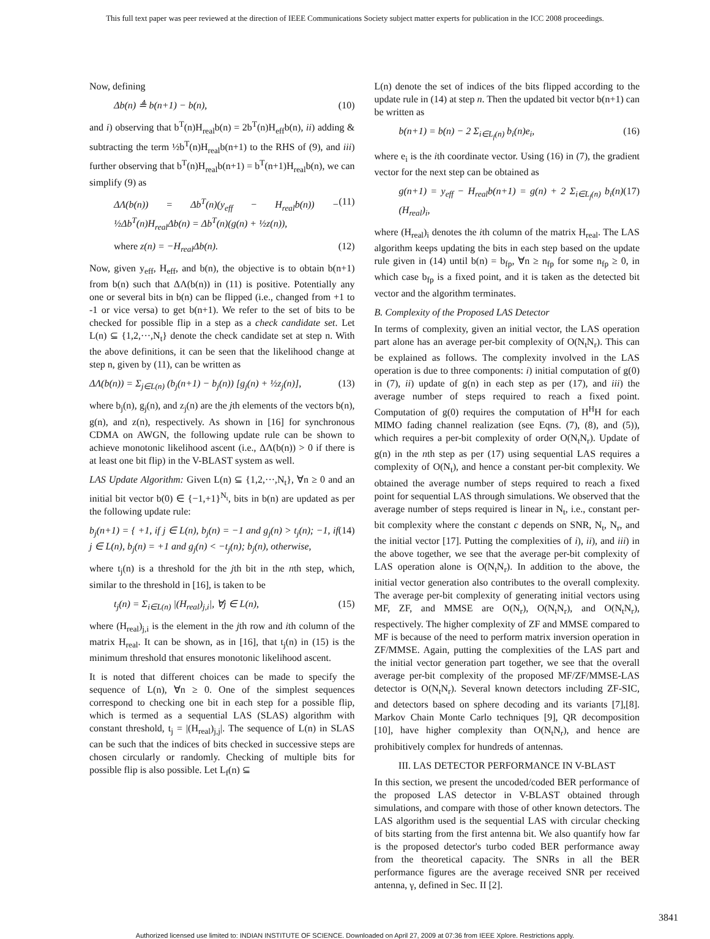This full text paper was peer reviewed at the direction of IEEE Communications Society subject matter experts for publication in the ICC 2008 proceedings.
Now, defining
Δb(n) ≜ b(n+1) − b(n), (10)
and i) observing that b<sup>T</sup>(n)H<sub>real</sub>b(n) = 2b<sup>T</sup>(n)H<sub>eff</sub>b(n), ii) adding & subtracting the term ½b<sup>T</sup>(n)H<sub>real</sub>b(n+1) to the RHS of (9), and iii) further observing that b<sup>T</sup>(n)H<sub>real</sub>b(n+1) = b<sup>T</sup>(n+1)H<sub>real</sub>b(n), we can simplify (9) as
ΔΛ(b(n)) = Δb<sup>T</sup>(n)(y<sub>eff</sub> − H<sub>real</sub>b(n)) − ½Δb<sup>T</sup>(n)H<sub>real</sub>Δb(n) = Δb<sup>T</sup>(n)(g(n) + ½z(n)), (11)
where z(n) = −H<sub>real</sub>Δb(n). (12)
Now, given y<sub>eff</sub>, H<sub>eff</sub>, and b(n), the objective is to obtain b(n+1) from b(n) such that ΔΛ(b(n)) in (11) is positive. Potentially any one or several bits in b(n) can be flipped (i.e., changed from +1 to -1 or vice versa) to get b(n+1). We refer to the set of bits to be checked for possible flip in a step as a check candidate set. Let L(n) ⊆ {1,2,···,N<sub>t</sub>} denote the check candidate set at step n. With the above definitions, it can be seen that the likelihood change at step n, given by (11), can be written as
ΔΛ(b(n)) = Σ<sub>j∈L(n)</sub> (b<sub>j</sub>(n+1) − b<sub>j</sub>(n)) [g<sub>j</sub>(n) + ½z<sub>j</sub>(n)], (13)
where b<sub>j</sub>(n), g<sub>j</sub>(n), and z<sub>j</sub>(n) are the jth elements of the vectors b(n), g(n), and z(n), respectively. As shown in [16] for synchronous CDMA on AWGN, the following update rule can be shown to achieve monotonic likelihood ascent (i.e., ΔΛ(b(n)) > 0 if there is at least one bit flip) in the V-BLAST system as well.
LAS Update Algorithm: Given L(n) ⊆ {1,2,···,N<sub>t</sub>}, ∀n ≥ 0 and an initial bit vector b(0) ∈ {−1,+1}<sup>N<sub>t</sub></sup>, bits in b(n) are updated as per the following update rule:
b<sub>j</sub>(n+1) = { +1, if j ∈ L(n), b<sub>j</sub>(n) = −1 and g<sub>j</sub>(n) > t<sub>j</sub>(n); −1, if j ∈ L(n), b<sub>j</sub>(n) = +1 and g<sub>j</sub>(n) < −t<sub>j</sub>(n); b<sub>j</sub>(n), otherwise, (14)
where t<sub>j</sub>(n) is a threshold for the jth bit in the nth step, which, similar to the threshold in [16], is taken to be
t<sub>j</sub>(n) = Σ<sub>i∈L(n)</sub> |(H<sub>real</sub>)<sub>j,i</sub>|, ∀j ∈ L(n), (15)
where (H<sub>real</sub>)<sub>j,i</sub> is the element in the jth row and ith column of the matrix H<sub>real</sub>. It can be shown, as in [16], that t<sub>j</sub>(n) in (15) is the minimum threshold that ensures monotonic likelihood ascent.
It is noted that different choices can be made to specify the sequence of L(n), ∀n ≥ 0. One of the simplest sequences correspond to checking one bit in each step for a possible flip, which is termed as a sequential LAS (SLAS) algorithm with constant threshold, t<sub>j</sub> = |(H<sub>real</sub>)<sub>j,j</sub>|. The sequence of L(n) in SLAS can be such that the indices of bits checked in successive steps are chosen circularly or randomly. Checking of multiple bits for possible flip is also possible. Let L<sub>f</sub>(n) ⊆
L(n) denote the set of indices of the bits flipped according to the update rule in (14) at step n. Then the updated bit vector b(n+1) can be written as
b(n+1) = b(n) − 2 Σ<sub>i∈L<sub>f</sub>(n)</sub> b<sub>i</sub>(n)e<sub>i</sub>, (16)
where e<sub>i</sub> is the ith coordinate vector. Using (16) in (7), the gradient vector for the next step can be obtained as
g(n+1) = y<sub>eff</sub> − H<sub>real</sub>b(n+1) = g(n) + 2 Σ<sub>i∈L<sub>f</sub>(n)</sub> b<sub>i</sub>(n)(H<sub>real</sub>)<sub>i</sub>, (17)
where (H<sub>real</sub>)<sub>i</sub> denotes the ith column of the matrix H<sub>real</sub>. The LAS algorithm keeps updating the bits in each step based on the update rule given in (14) until b(n) = b<sub>fp</sub>, ∀n ≥ n<sub>fp</sub> for some n<sub>fp</sub> ≥ 0, in which case b<sub>fp</sub> is a fixed point, and it is taken as the detected bit vector and the algorithm terminates.
B. Complexity of the Proposed LAS Detector
In terms of complexity, given an initial vector, the LAS operation part alone has an average per-bit complexity of O(N<sub>t</sub>N<sub>r</sub>). This can be explained as follows. The complexity involved in the LAS operation is due to three components: i) initial computation of g(0) in (7), ii) update of g(n) in each step as per (17), and iii) the average number of steps required to reach a fixed point. Computation of g(0) requires the computation of H<sup>H</sup>H for each MIMO fading channel realization (see Eqns. (7), (8), and (5)), which requires a per-bit complexity of order O(N<sub>t</sub>N<sub>r</sub>). Update of g(n) in the nth step as per (17) using sequential LAS requires a complexity of O(N<sub>t</sub>), and hence a constant per-bit complexity. We obtained the average number of steps required to reach a fixed point for sequential LAS through simulations. We observed that the average number of steps required is linear in N<sub>t</sub>, i.e., constant per-bit complexity where the constant c depends on SNR, N<sub>t</sub>, N<sub>r</sub>, and the initial vector [17]. Putting the complexities of i), ii), and iii) in the above together, we see that the average per-bit complexity of LAS operation alone is O(N<sub>t</sub>N<sub>r</sub>). In addition to the above, the initial vector generation also contributes to the overall complexity. The average per-bit complexity of generating initial vectors using MF, ZF, and MMSE are O(N<sub>r</sub>), O(N<sub>t</sub>N<sub>r</sub>), and O(N<sub>t</sub>N<sub>r</sub>), respectively. The higher complexity of ZF and MMSE compared to MF is because of the need to perform matrix inversion operation in ZF/MMSE. Again, putting the complexities of the LAS part and the initial vector generation part together, we see that the overall average per-bit complexity of the proposed MF/ZF/MMSE-LAS detector is O(N<sub>t</sub>N<sub>r</sub>). Several known detectors including ZF-SIC, and detectors based on sphere decoding and its variants [7],[8]. Markov Chain Monte Carlo techniques [9], QR decomposition [10], have higher complexity than O(N<sub>t</sub>N<sub>r</sub>), and hence are prohibitively complex for hundreds of antennas.
III. LAS DETECTOR PERFORMANCE IN V-BLAST
In this section, we present the uncoded/coded BER performance of the proposed LAS detector in V-BLAST obtained through simulations, and compare with those of other known detectors. The LAS algorithm used is the sequential LAS with circular checking of bits starting from the first antenna bit. We also quantify how far is the proposed detector's turbo coded BER performance away from the theoretical capacity. The SNRs in all the BER performance figures are the average received SNR per received antenna, γ, defined in Sec. II [2].
3841
Authorized licensed use limited to: INDIAN INSTITUTE OF SCIENCE. Downloaded on April 27, 2009 at 07:36 from IEEE Xplore. Restrictions apply.